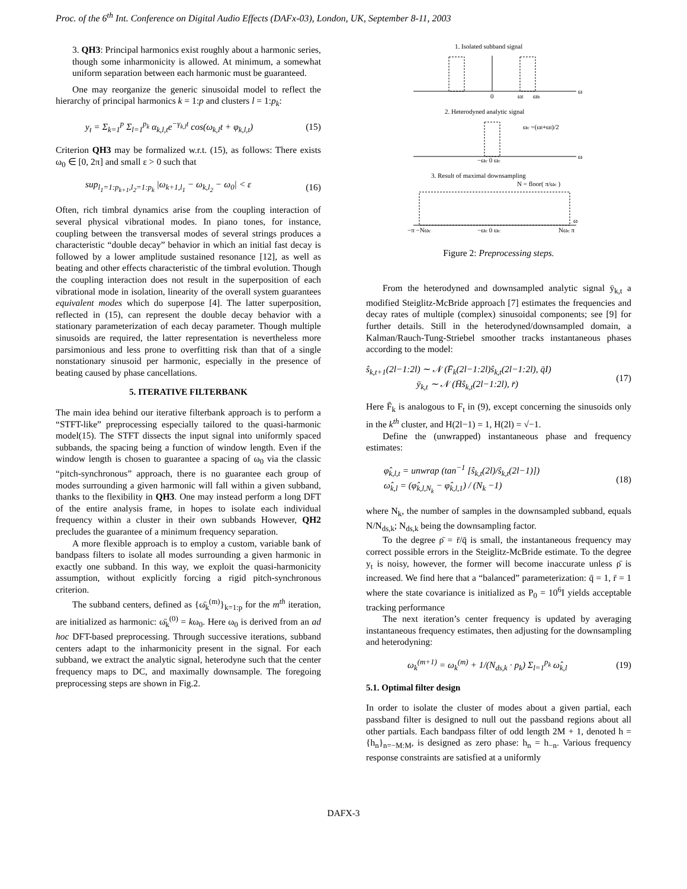Proc. of the 6<sup>th</sup> Int. Conference on Digital Audio Effects (DAFx-03), London, UK, September 8-11, 2003
3. QH3: Principal harmonics exist roughly about a harmonic series, though some inharmonicity is allowed. At minimum, a somewhat uniform separation between each harmonic must be guaranteed.
One may reorganize the generic sinusoidal model to reflect the hierarchy of principal harmonics k = 1:p and clusters l = 1:p<sub>k</sub>:
y<sub>t</sub> = Σ<sub>k=1</sub><sup>p</sup> Σ<sub>l=1</sub><sup>p<sub>k</sub></sup> α<sub>k,l,t</sub>e<sup>−γ<sub>k,l</sub>t</sup> cos(ω<sub>k,l</sub>t + φ<sub>k,l,t</sub>) (15)
Criterion QH3 may be formalized w.r.t. (15), as follows: There exists ω<sub>0</sub> ∈ [0, 2π] and small ε > 0 such that
sup<sub>l<sub>1</sub>=1:p<sub>k+1</sub>,l<sub>2</sub>=1:p<sub>k</sub></sub> |ω<sub>k+1,l<sub>1</sub></sub> − ω<sub>k,l<sub>2</sub></sub> − ω<sub>0</sub>| < ε (16)
Often, rich timbral dynamics arise from the coupling interaction of several physical vibrational modes. In piano tones, for instance, coupling between the transversal modes of several strings produces a characteristic “double decay” behavior in which an initial fast decay is followed by a lower amplitude sustained resonance [12], as well as beating and other effects characteristic of the timbral evolution. Though the coupling interaction does not result in the superposition of each vibrational mode in isolation, linearity of the overall system guarantees equivalent modes which do superpose [4]. The latter superposition, reflected in (15), can represent the double decay behavior with a stationary parameterization of each decay parameter. Though multiple sinusoids are required, the latter representation is nevertheless more parsimonious and less prone to overfitting risk than that of a single nonstationary sinusoid per harmonic, especially in the presence of beating caused by phase cancellations.
5. ITERATIVE FILTERBANK
The main idea behind our iterative filterbank approach is to perform a “STFT-like” preprocessing especially tailored to the quasi-harmonic model(15). The STFT dissects the input signal into uniformly spaced subbands, the spacing being a function of window length. Even if the window length is chosen to guarantee a spacing of ω<sub>0</sub> via the classic “pitch-synchronous” approach, there is no guarantee each group of modes surrounding a given harmonic will fall within a given subband, thanks to the flexibility in QH3. One may instead perform a long DFT of the entire analysis frame, in hopes to isolate each individual frequency within a cluster in their own subbands However, QH2 precludes the guarantee of a minimum frequency separation.
A more flexible approach is to employ a custom, variable bank of bandpass filters to isolate all modes surrounding a given harmonic in exactly one subband. In this way, we exploit the quasi-harmonicity assumption, without explicitly forcing a rigid pitch-synchronous criterion.
The subband centers, defined as {ω̄<sub>k</sub><sup>(m)</sup>}<sub>k=1:p</sub> for the m<sup>th</sup> iteration, are initialized as harmonic: ω̄<sub>k</sub><sup>(0)</sup> = kω<sub>0</sub>. Here ω<sub>0</sub> is derived from an ad hoc DFT-based preprocessing. Through successive iterations, subband centers adapt to the inharmonicity present in the signal. For each subband, we extract the analytic signal, heterodyne such that the center frequency maps to DC, and maximally downsample. The foregoing preprocessing steps are shown in Fig.2.
1. Isolated subband signal
ω
0
ωl
ωh
2. Heterodyned analytic signal
ωc =(ωl+ωl)/2
ω
−ωc 0 ωc
3. Result of maximal downsampling
N = floor( π/ωc )
ω
−π −Nωc
−ωc 0 ωc
Nωc π
Figure 2: Preprocessing steps.
From the heterodyned and downsampled analytic signal ȳ<sub>k,t</sub> a modified Steiglitz-McBride approach [7] estimates the frequencies and decay rates of multiple (complex) sinusoidal components; see [9] for further details. Still in the heterodyned/downsampled domain, a Kalman/Rauch-Tung-Striebel smoother tracks instantaneous phases according to the model:
ŝ<sub>k,t+1</sub>(2l−1:2l) ∼ 𝒩 (F̄<sub>k</sub>(2l−1:2l)ŝ<sub>k,t</sub>(2l−1:2l), q̄I)
ȳ<sub>k,t</sub> ∼ 𝒩 (H̄ŝ<sub>k,t</sub>(2l−1:2l), r̄) (17)
Here F̄<sub>k</sub> is analogous to F<sub>t</sub> in (9), except concerning the sinusoids only in the k<sup>th</sup> cluster, and H(2l−1) = 1, H(2l) = √−1.
Define the (unwrapped) instantaneous phase and frequency estimates:
φ̂<sub>k,l,t</sub> = unwrap (tan<sup>−1</sup> [ŝ<sub>k,t</sub>(2l)/ŝ<sub>k,t</sub>(2l−1)])
ω̂<sub>k,l</sub> = (φ̂<sub>k,l,N<sub>k</sub></sub> − φ̂<sub>k,l,1</sub>) / (N<sub>k</sub> −1) (18)
where N<sub>k</sub>, the number of samples in the downsampled subband, equals N/N<sub>ds,k</sub>; N<sub>ds,k</sub> being the downsampling factor.
To the degree ρ̄ = r̄/q̄ is small, the instantaneous frequency may correct possible errors in the Steiglitz-McBride estimate. To the degree y<sub>t</sub> is noisy, however, the former will become inaccurate unless ρ̄ is increased. We find here that a “balanced” parameterization: q̄ = 1, r̄ = 1 where the state covariance is initialized as P<sub>0</sub> = 10<sup>6</sup>I yields acceptable tracking performance
The next iteration’s center frequency is updated by averaging instantaneous frequency estimates, then adjusting for the downsampling and heterodyning:
ω<sub>k</sub><sup>(m+1)</sup> = ω<sub>k</sub><sup>(m)</sup> + 1/(N<sub>ds,k</sub> · p<sub>k</sub>) Σ<sub>l=1</sub><sup>p<sub>k</sub></sup> ω̂<sub>k,l</sub> (19)
5.1. Optimal filter design
In order to isolate the cluster of modes about a given partial, each passband filter is designed to null out the passband regions about all other partials. Each bandpass filter of odd length 2M + 1, denoted h = {h<sub>n</sub>}<sub>n=−M:M</sub>, is designed as zero phase: h<sub>n</sub> = h<sub>−n</sub>. Various frequency response constraints are satisfied at a uniformly
DAFX-3